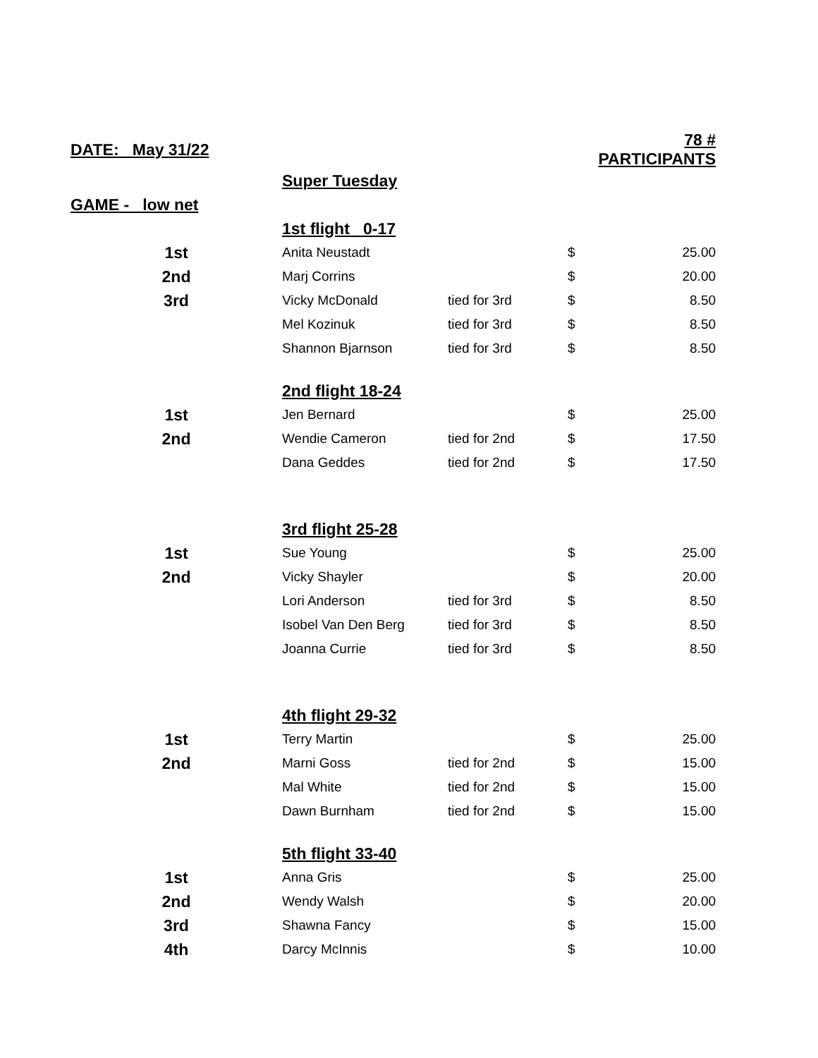| DATE: May 31/22 | | | 78 # PARTICIPANTS | |
| | Super Tuesday | | | |
| GAME - low net | | | | |
| | 1st flight 0-17 | | | |
| 1st | Anita Neustadt | | $ | 25.00 |
| 2nd | Marj Corrins | | $ | 20.00 |
| 3rd | Vicky McDonald | tied for 3rd | $ | 8.50 |
| | Mel Kozinuk | tied for 3rd | $ | 8.50 |
| | Shannon Bjarnson | tied for 3rd | $ | 8.50 |
| | 2nd flight 18-24 | | | |
| 1st | Jen Bernard | | $ | 25.00 |
| 2nd | Wendie Cameron | tied for 2nd | $ | 17.50 |
| | Dana Geddes | tied for 2nd | $ | 17.50 |
| | 3rd flight 25-28 | | | |
| 1st | Sue Young | | $ | 25.00 |
| 2nd | Vicky Shayler | | $ | 20.00 |
| | Lori Anderson | tied for 3rd | $ | 8.50 |
| | Isobel Van Den Berg | tied for 3rd | $ | 8.50 |
| | Joanna Currie | tied for 3rd | $ | 8.50 |
| | 4th flight 29-32 | | | |
| 1st | Terry Martin | | $ | 25.00 |
| 2nd | Marni Goss | tied for 2nd | $ | 15.00 |
| | Mal White | tied for 2nd | $ | 15.00 |
| | Dawn Burnham | tied for 2nd | $ | 15.00 |
| | 5th flight 33-40 | | | |
| 1st | Anna Gris | | $ | 25.00 |
| 2nd | Wendy Walsh | | $ | 20.00 |
| 3rd | Shawna Fancy | | $ | 15.00 |
| 4th | Darcy McInnis | | $ | 10.00 |